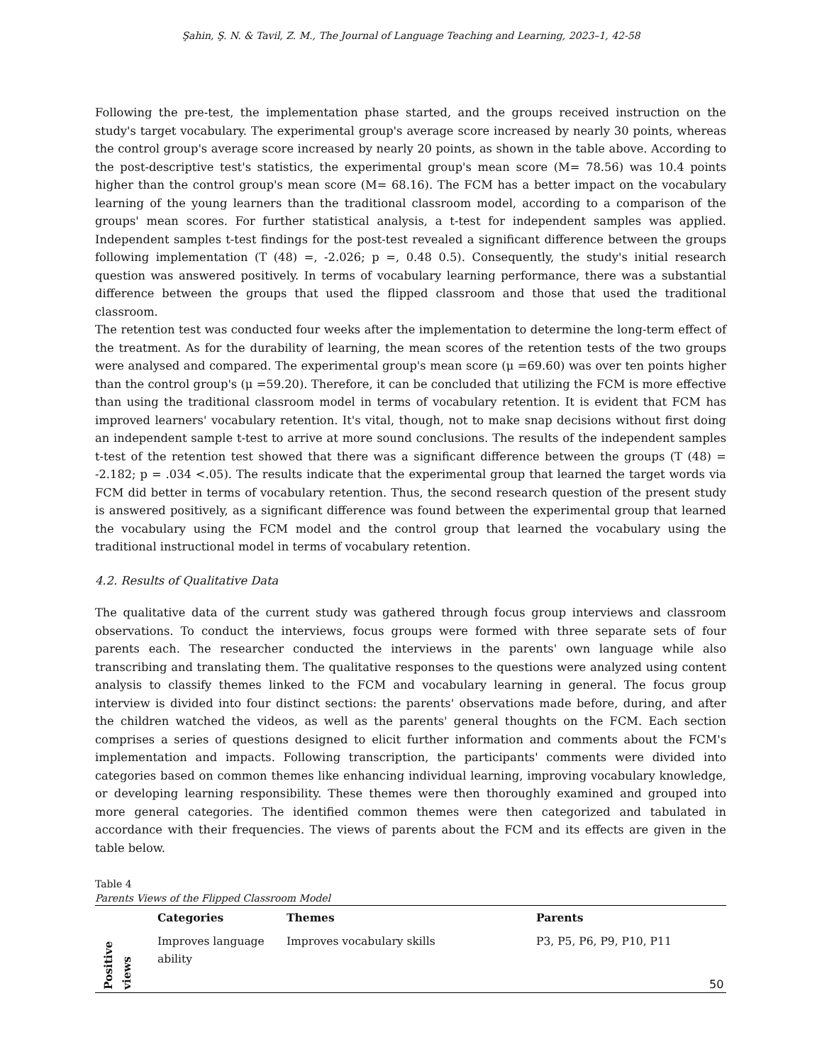Şahin, Ş. N. & Tavil, Z. M., The Journal of Language Teaching and Learning, 2023–1, 42-58
Following the pre-test, the implementation phase started, and the groups received instruction on the study's target vocabulary. The experimental group's average score increased by nearly 30 points, whereas the control group's average score increased by nearly 20 points, as shown in the table above. According to the post-descriptive test's statistics, the experimental group's mean score (M= 78.56) was 10.4 points higher than the control group's mean score (M= 68.16). The FCM has a better impact on the vocabulary learning of the young learners than the traditional classroom model, according to a comparison of the groups' mean scores. For further statistical analysis, a t-test for independent samples was applied. Independent samples t-test findings for the post-test revealed a significant difference between the groups following implementation (T (48) =, -2.026; p =, 0.48 0.5). Consequently, the study's initial research question was answered positively. In terms of vocabulary learning performance, there was a substantial difference between the groups that used the flipped classroom and those that used the traditional classroom.
The retention test was conducted four weeks after the implementation to determine the long-term effect of the treatment. As for the durability of learning, the mean scores of the retention tests of the two groups were analysed and compared. The experimental group's mean score (μ =69.60) was over ten points higher than the control group's (μ =59.20). Therefore, it can be concluded that utilizing the FCM is more effective than using the traditional classroom model in terms of vocabulary retention. It is evident that FCM has improved learners' vocabulary retention. It's vital, though, not to make snap decisions without first doing an independent sample t-test to arrive at more sound conclusions. The results of the independent samples t-test of the retention test showed that there was a significant difference between the groups (T (48) = -2.182; p = .034 <.05). The results indicate that the experimental group that learned the target words via FCM did better in terms of vocabulary retention. Thus, the second research question of the present study is answered positively, as a significant difference was found between the experimental group that learned the vocabulary using the FCM model and the control group that learned the vocabulary using the traditional instructional model in terms of vocabulary retention.
4.2. Results of Qualitative Data
The qualitative data of the current study was gathered through focus group interviews and classroom observations. To conduct the interviews, focus groups were formed with three separate sets of four parents each. The researcher conducted the interviews in the parents' own language while also transcribing and translating them. The qualitative responses to the questions were analyzed using content analysis to classify themes linked to the FCM and vocabulary learning in general. The focus group interview is divided into four distinct sections: the parents' observations made before, during, and after the children watched the videos, as well as the parents' general thoughts on the FCM. Each section comprises a series of questions designed to elicit further information and comments about the FCM's implementation and impacts. Following transcription, the participants' comments were divided into categories based on common themes like enhancing individual learning, improving vocabulary knowledge, or developing learning responsibility. These themes were then thoroughly examined and grouped into more general categories. The identified common themes were then categorized and tabulated in accordance with their frequencies. The views of parents about the FCM and its effects are given in the table below.
Table 4
Parents Views of the Flipped Classroom Model
| | Categories | Themes | Parents |
| --- | --- | --- | --- |
| Positive views | Improves language ability | Improves vocabulary skills | P3, P5, P6, P9, P10, P11 |
50